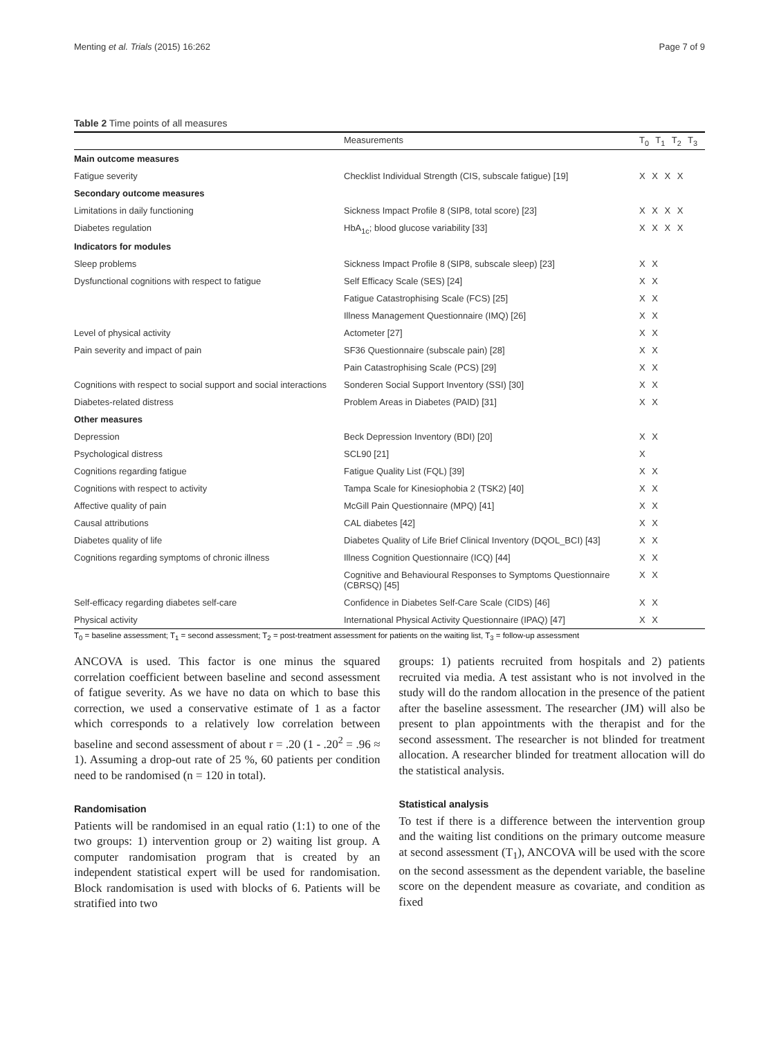Menting et al. Trials (2015) 16:262 Page 7 of 9
Table 2 Time points of all measures
| | Measurements | T<sub>0</sub> T<sub>1</sub> T<sub>2</sub> T<sub>3</sub> |
| --- | --- | --- |
| Main outcome measures | | |
| Fatigue severity | Checklist Individual Strength (CIS, subscale fatigue) [19] | X X X X |
| Secondary outcome measures | | |
| Limitations in daily functioning | Sickness Impact Profile 8 (SIP8, total score) [23] | X X X X |
| Diabetes regulation | HbA<sub>1c</sub>; blood glucose variability [33] | X X X X |
| Indicators for modules | | |
| Sleep problems | Sickness Impact Profile 8 (SIP8, subscale sleep) [23] | X X |
| Dysfunctional cognitions with respect to fatigue | Self Efficacy Scale (SES) [24] | X X |
| | Fatigue Catastrophising Scale (FCS) [25] | X X |
| | Illness Management Questionnaire (IMQ) [26] | X X |
| Level of physical activity | Actometer [27] | X X |
| Pain severity and impact of pain | SF36 Questionnaire (subscale pain) [28] | X X |
| | Pain Catastrophising Scale (PCS) [29] | X X |
| Cognitions with respect to social support and social interactions | Sonderen Social Support Inventory (SSI) [30] | X X |
| Diabetes-related distress | Problem Areas in Diabetes (PAID) [31] | X X |
| Other measures | | |
| Depression | Beck Depression Inventory (BDI) [20] | X X |
| Psychological distress | SCL90 [21] | X |
| Cognitions regarding fatigue | Fatigue Quality List (FQL) [39] | X X |
| Cognitions with respect to activity | Tampa Scale for Kinesiophobia 2 (TSK2) [40] | X X |
| Affective quality of pain | McGill Pain Questionnaire (MPQ) [41] | X X |
| Causal attributions | CAL diabetes [42] | X X |
| Diabetes quality of life | Diabetes Quality of Life Brief Clinical Inventory (DQOL_BCI) [43] | X X |
| Cognitions regarding symptoms of chronic illness | Illness Cognition Questionnaire (ICQ) [44] | X X |
| | Cognitive and Behavioural Responses to Symptoms Questionnaire (CBRSQ) [45] | X X |
| Self-efficacy regarding diabetes self-care | Confidence in Diabetes Self-Care Scale (CIDS) [46] | X X |
| Physical activity | International Physical Activity Questionnaire (IPAQ) [47] | X X |
T<sub>0</sub> = baseline assessment; T<sub>1</sub> = second assessment; T<sub>2</sub> = post-treatment assessment for patients on the waiting list, T<sub>3</sub> = follow-up assessment
ANCOVA is used. This factor is one minus the squared correlation coefficient between baseline and second assessment of fatigue severity. As we have no data on which to base this correction, we used a conservative estimate of 1 as a factor which corresponds to a relatively low correlation between baseline and second assessment of about r = .20 (1 - .20<sup>2</sup> = .96 ≈ 1). Assuming a drop-out rate of 25 %, 60 patients per condition need to be randomised (n = 120 in total).
Randomisation
Patients will be randomised in an equal ratio (1:1) to one of the two groups: 1) intervention group or 2) waiting list group. A computer randomisation program that is created by an independent statistical expert will be used for randomisation. Block randomisation is used with blocks of 6. Patients will be stratified into two
groups: 1) patients recruited from hospitals and 2) patients recruited via media. A test assistant who is not involved in the study will do the random allocation in the presence of the patient after the baseline assessment. The researcher (JM) will also be present to plan appointments with the therapist and for the second assessment. The researcher is not blinded for treatment allocation. A researcher blinded for treatment allocation will do the statistical analysis.
Statistical analysis
To test if there is a difference between the intervention group and the waiting list conditions on the primary outcome measure at second assessment (T<sub>1</sub>), ANCOVA will be used with the score on the second assessment as the dependent variable, the baseline score on the dependent measure as covariate, and condition as fixed